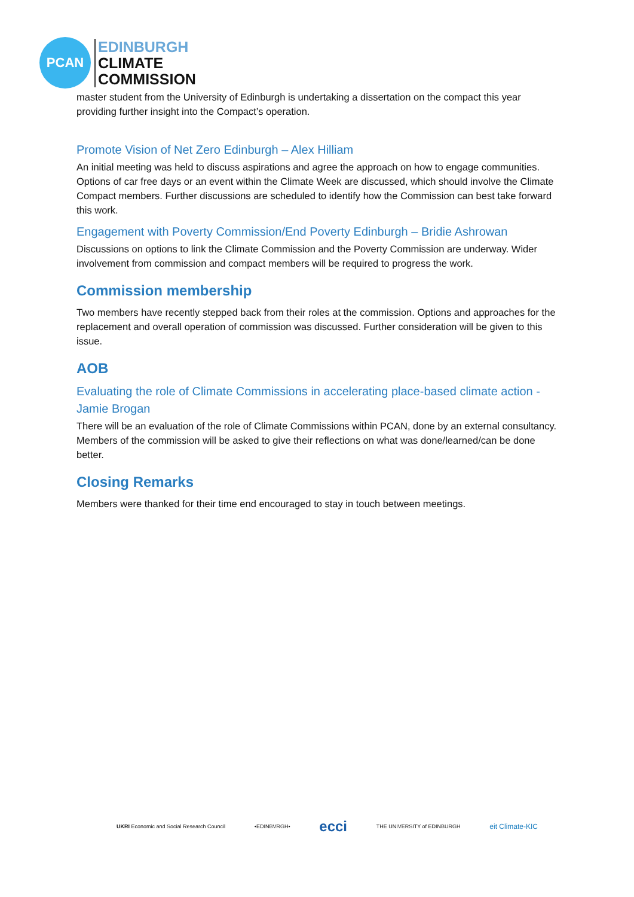PCAN
EDINBURGH
CLIMATE
COMMISSION
master student from the University of Edinburgh is undertaking a dissertation on the compact this year providing further insight into the Compact’s operation.
Promote Vision of Net Zero Edinburgh – Alex Hilliam
An initial meeting was held to discuss aspirations and agree the approach on how to engage communities. Options of car free days or an event within the Climate Week are discussed, which should involve the Climate Compact members. Further discussions are scheduled to identify how the Commission can best take forward this work.
Engagement with Poverty Commission/End Poverty Edinburgh – Bridie Ashrowan
Discussions on options to link the Climate Commission and the Poverty Commission are underway. Wider involvement from commission and compact members will be required to progress the work.
Commission membership
Two members have recently stepped back from their roles at the commission. Options and approaches for the replacement and overall operation of commission was discussed. Further consideration will be given to this issue.
AOB
Evaluating the role of Climate Commissions in accelerating place-based climate action -Jamie Brogan
There will be an evaluation of the role of Climate Commissions within PCAN, done by an external consultancy. Members of the commission will be asked to give their reflections on what was done/learned/can be done better.
Closing Remarks
Members were thanked for their time end encouraged to stay in touch between meetings.
UKRI Economic and Social Research Council •EDINBVRGH• ecci THE UNIVERSITY of EDINBURGH eit Climate-KIC